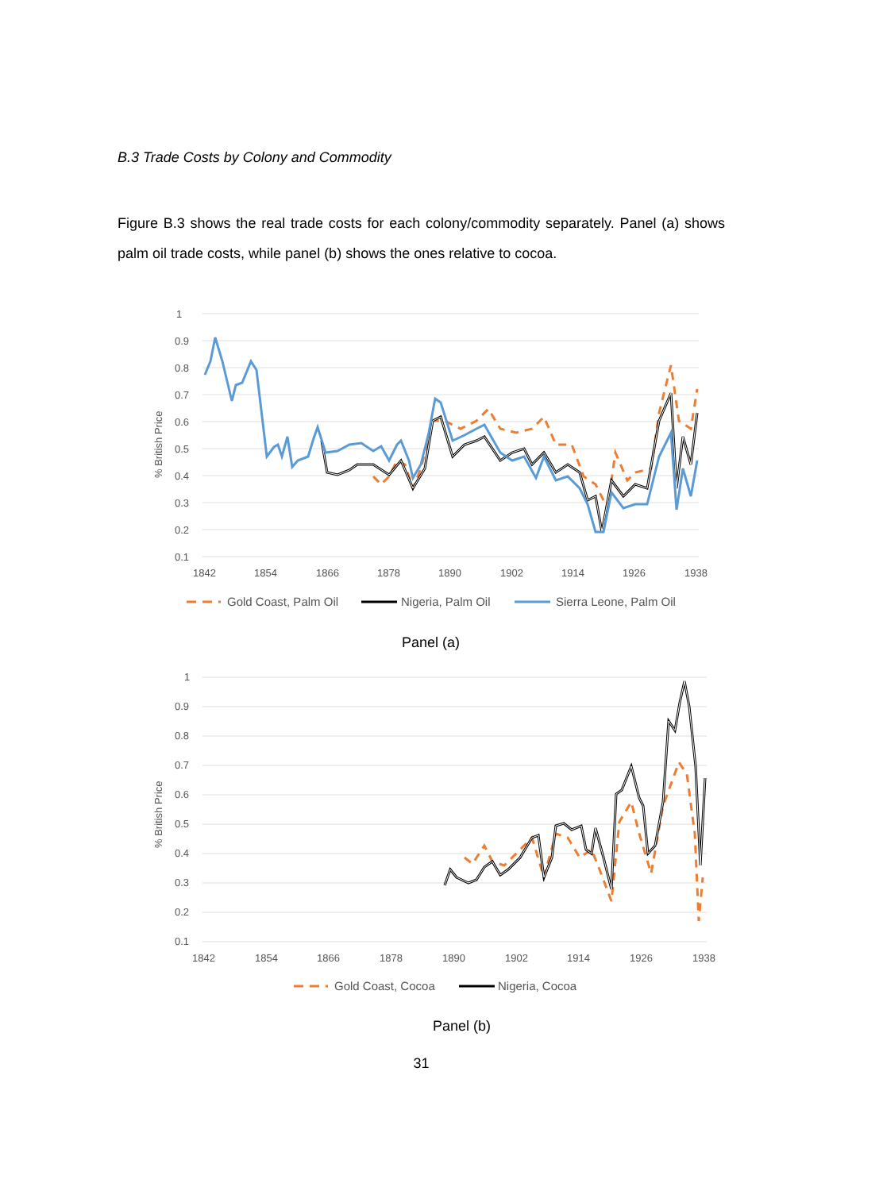B.3 Trade Costs by Colony and Commodity
Figure B.3 shows the real trade costs for each colony/commodity separately. Panel (a) shows palm oil trade costs, while panel (b) shows the ones relative to cocoa.
1
0.9
0.8
0.7
0.6
0.5
0.4
0.3
0.2
0.1
1842
1854
1866
1878
1890
1902
1914
1926
1938
% British Price
Gold Coast, Palm Oil
Nigeria, Palm Oil
Sierra Leone, Palm Oil
Panel (a)
1
0.9
0.8
0.7
0.6
0.5
0.4
0.3
0.2
0.1
1842
1854
1866
1878
1890
1902
1914
1926
1938
% British Price
Gold Coast, Cocoa
Nigeria, Cocoa
Panel (b)
31